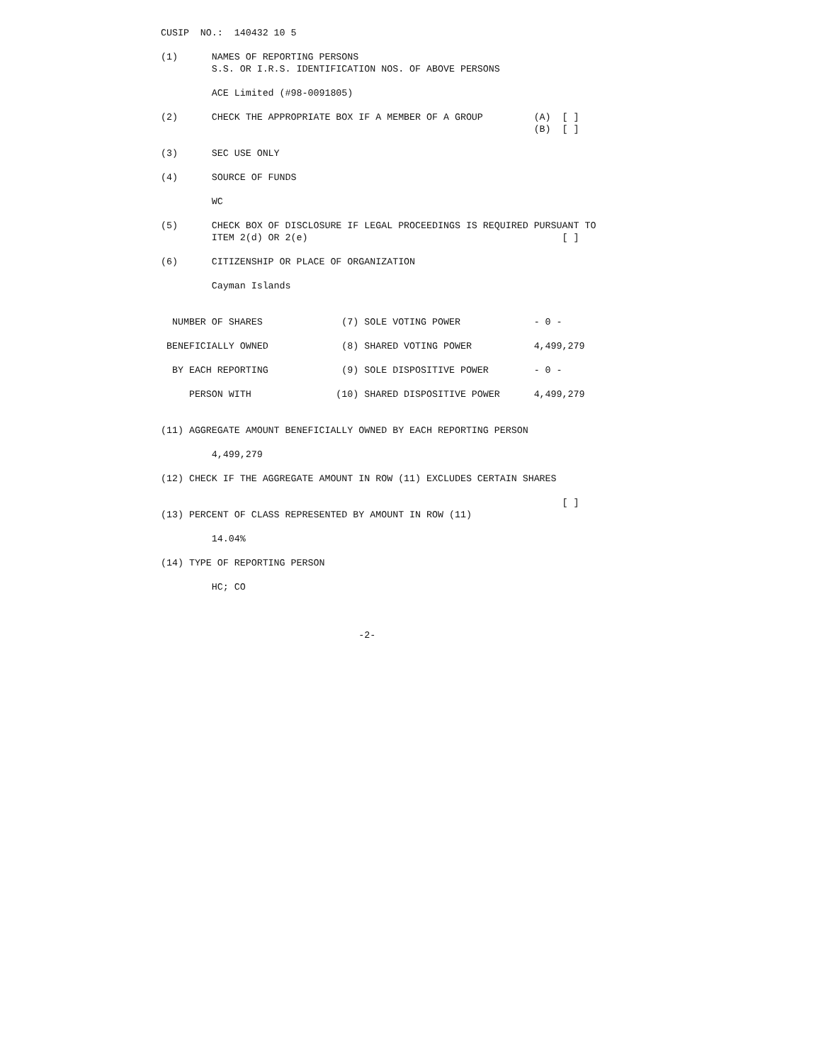CUSIP  NO.:  140432 10 5

(1)      NAMES OF REPORTING PERSONS
         S.S. OR I.R.S. IDENTIFICATION NOS. OF ABOVE PERSONS

         ACE Limited (#98-0091805)

(2)      CHECK THE APPROPRIATE BOX IF A MEMBER OF A GROUP         (A)  [ ]
                                                                  (B)  [ ]

(3)      SEC USE ONLY

(4)      SOURCE OF FUNDS

         WC

(5)      CHECK BOX OF DISCLOSURE IF LEGAL PROCEEDINGS IS REQUIRED PURSUANT TO
         ITEM 2(d) OR 2(e)                                             [ ]

(6)      CITIZENSHIP OR PLACE OF ORGANIZATION

         Cayman Islands


  NUMBER OF SHARES              (7) SOLE VOTING POWER             - 0 -

 BENEFICIALLY OWNED             (8) SHARED VOTING POWER           4,499,279

  BY EACH REPORTING             (9) SOLE DISPOSITIVE POWER        - 0 -

     PERSON WITH               (10) SHARED DISPOSITIVE POWER      4,499,279


(11) AGGREGATE AMOUNT BENEFICIALLY OWNED BY EACH REPORTING PERSON

         4,499,279

(12) CHECK IF THE AGGREGATE AMOUNT IN ROW (11) EXCLUDES CERTAIN SHARES

                                                                       [ ]
(13) PERCENT OF CLASS REPRESENTED BY AMOUNT IN ROW (11)

         14.04%

(14) TYPE OF REPORTING PERSON

         HC; CO



                                   -2-